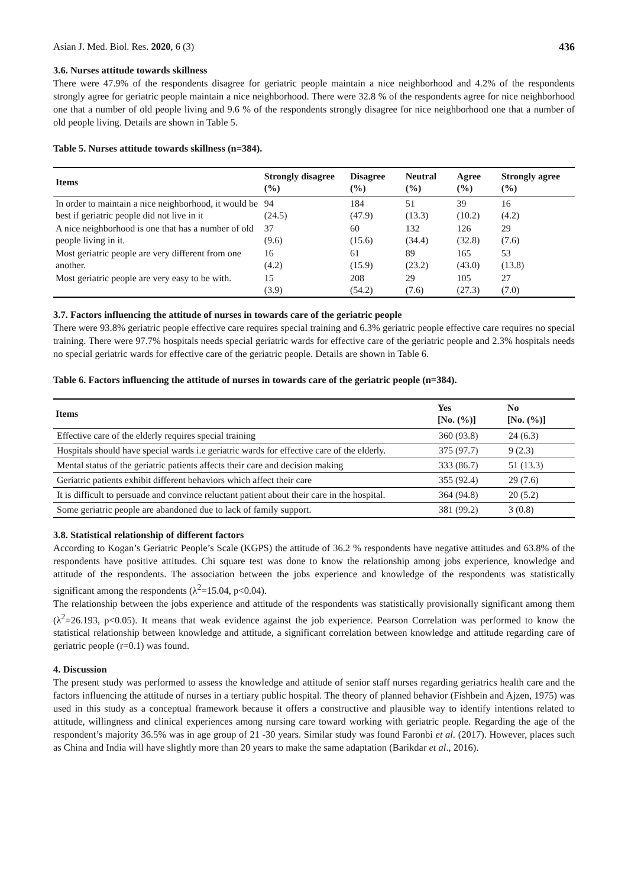Asian J. Med. Biol. Res. 2020, 6 (3)
436
3.6. Nurses attitude towards skillness
There were 47.9% of the respondents disagree for geriatric people maintain a nice neighborhood and 4.2% of the respondents strongly agree for geriatric people maintain a nice neighborhood. There were 32.8 % of the respondents agree for nice neighborhood one that a number of old people living and 9.6 % of the respondents strongly disagree for nice neighborhood one that a number of old people living. Details are shown in Table 5.
Table 5. Nurses attitude towards skillness (n=384).
| Items | Strongly disagree (%) | Disagree (%) | Neutral (%) | Agree (%) | Strongly agree (%) |
| --- | --- | --- | --- | --- | --- |
| In order to maintain a nice neighborhood, it would be best if geriatric people did not live in it | 94 (24.5) | 184 (47.9) | 51 (13.3) | 39 (10.2) | 16 (4.2) |
| A nice neighborhood is one that has a number of old people living in it. | 37 (9.6) | 60 (15.6) | 132 (34.4) | 126 (32.8) | 29 (7.6) |
| Most geriatric people are very different from one another. | 16 (4.2) | 61 (15.9) | 89 (23.2) | 165 (43.0) | 53 (13.8) |
| Most geriatric people are very easy to be with. | 15 (3.9) | 208 (54.2) | 29 (7.6) | 105 (27.3) | 27 (7.0) |
3.7. Factors influencing the attitude of nurses in towards care of the geriatric people
There were 93.8% geriatric people effective care requires special training and 6.3% geriatric people effective care requires no special training. There were 97.7% hospitals needs special geriatric wards for effective care of the geriatric people and 2.3% hospitals needs no special geriatric wards for effective care of the geriatric people. Details are shown in Table 6.
Table 6. Factors influencing the attitude of nurses in towards care of the geriatric people (n=384).
| Items | Yes [No. (%)] | No [No. (%)] |
| --- | --- | --- |
| Effective care of the elderly requires special training | 360 (93.8) | 24 (6.3) |
| Hospitals should have special wards i.e geriatric wards for effective care of the elderly. | 375 (97.7) | 9 (2.3) |
| Mental status of the geriatric patients affects their care and decision making | 333 (86.7) | 51 (13.3) |
| Geriatric patients exhibit different behaviors which affect their care | 355 (92.4) | 29 (7.6) |
| It is difficult to persuade and convince reluctant patient about their care in the hospital. | 364 (94.8) | 20 (5.2) |
| Some geriatric people are abandoned due to lack of family support. | 381 (99.2) | 3 (0.8) |
3.8. Statistical relationship of different factors
According to Kogan’s Geriatric People’s Scale (KGPS) the attitude of 36.2 % respondents have negative attitudes and 63.8% of the respondents have positive attitudes. Chi square test was done to know the relationship among jobs experience, knowledge and attitude of the respondents. The association between the jobs experience and knowledge of the respondents was statistically significant among the respondents (λ<sup>2</sup>=15.04, p<0.04).
The relationship between the jobs experience and attitude of the respondents was statistically provisionally significant among them (λ<sup>2</sup>=26.193, p<0.05). It means that weak evidence against the job experience. Pearson Correlation was performed to know the statistical relationship between knowledge and attitude, a significant correlation between knowledge and attitude regarding care of geriatric people (r=0.1) was found.
4. Discussion
The present study was performed to assess the knowledge and attitude of senior staff nurses regarding geriatrics health care and the factors influencing the attitude of nurses in a tertiary public hospital. The theory of planned behavior (Fishbein and Ajzen, 1975) was used in this study as a conceptual framework because it offers a constructive and plausible way to identify intentions related to attitude, willingness and clinical experiences among nursing care toward working with geriatric people. Regarding the age of the respondent’s majority 36.5% was in age group of 21 -30 years. Similar study was found Faronbi et al. (2017). However, places such as China and India will have slightly more than 20 years to make the same adaptation (Barikdar et al., 2016).